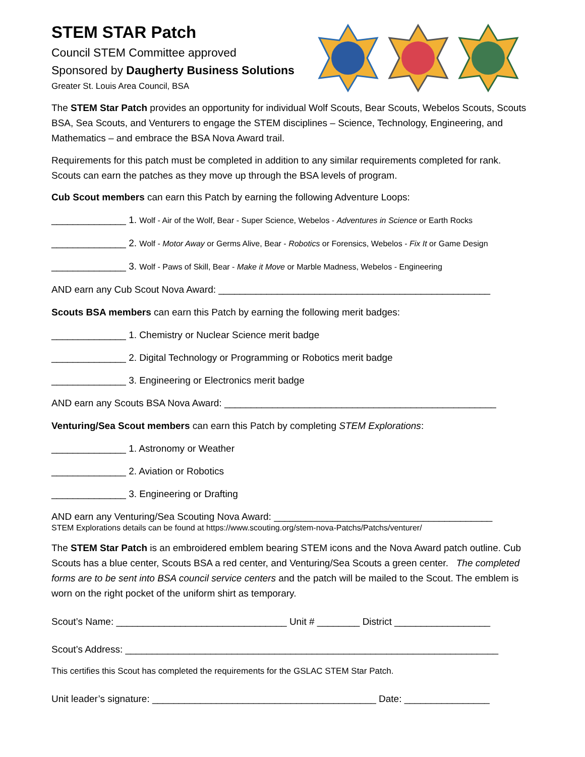STEM STAR Patch
Council STEM Committee approved
Sponsored by Daugherty Business Solutions
Greater St. Louis Area Council, BSA
The STEM Star Patch provides an opportunity for individual Wolf Scouts, Bear Scouts, Webelos Scouts, Scouts BSA, Sea Scouts, and Venturers to engage the STEM disciplines – Science, Technology, Engineering, and Mathematics – and embrace the BSA Nova Award trail.
Requirements for this patch must be completed in addition to any similar requirements completed for rank. Scouts can earn the patches as they move up through the BSA levels of program.
Cub Scout members can earn this Patch by earning the following Adventure Loops:
______________ 1. Wolf - Air of the Wolf, Bear - Super Science, Webelos - Adventures in Science or Earth Rocks
______________ 2. Wolf - Motor Away or Germs Alive, Bear - Robotics or Forensics, Webelos - Fix It or Game Design
______________ 3. Wolf - Paws of Skill, Bear - Make it Move or Marble Madness, Webelos - Engineering
AND earn any Cub Scout Nova Award: ___________________________________________________
Scouts BSA members can earn this Patch by earning the following merit badges:
______________ 1. Chemistry or Nuclear Science merit badge
______________ 2. Digital Technology or Programming or Robotics merit badge
______________ 3. Engineering or Electronics merit badge
AND earn any Scouts BSA Nova Award: ___________________________________________________
Venturing/Sea Scout members can earn this Patch by completing STEM Explorations:
______________ 1. Astronomy or Weather
______________ 2. Aviation or Robotics
______________ 3. Engineering or Drafting
AND earn any Venturing/Sea Scouting Nova Award: _________________________________________
STEM Explorations details can be found at https://www.scouting.org/stem-nova-Patchs/Patchs/venturer/
The STEM Star Patch is an embroidered emblem bearing STEM icons and the Nova Award patch outline. Cub Scouts has a blue center, Scouts BSA a red center, and Venturing/Sea Scouts a green center. The completed forms are to be sent into BSA council service centers and the patch will be mailed to the Scout. The emblem is worn on the right pocket of the uniform shirt as temporary.
Scout’s Name: ________________________________ Unit # ________ District __________________
Scout’s Address: ______________________________________________________________________
This certifies this Scout has completed the requirements for the GSLAC STEM Star Patch.
Unit leader’s signature: __________________________________________ Date: ________________